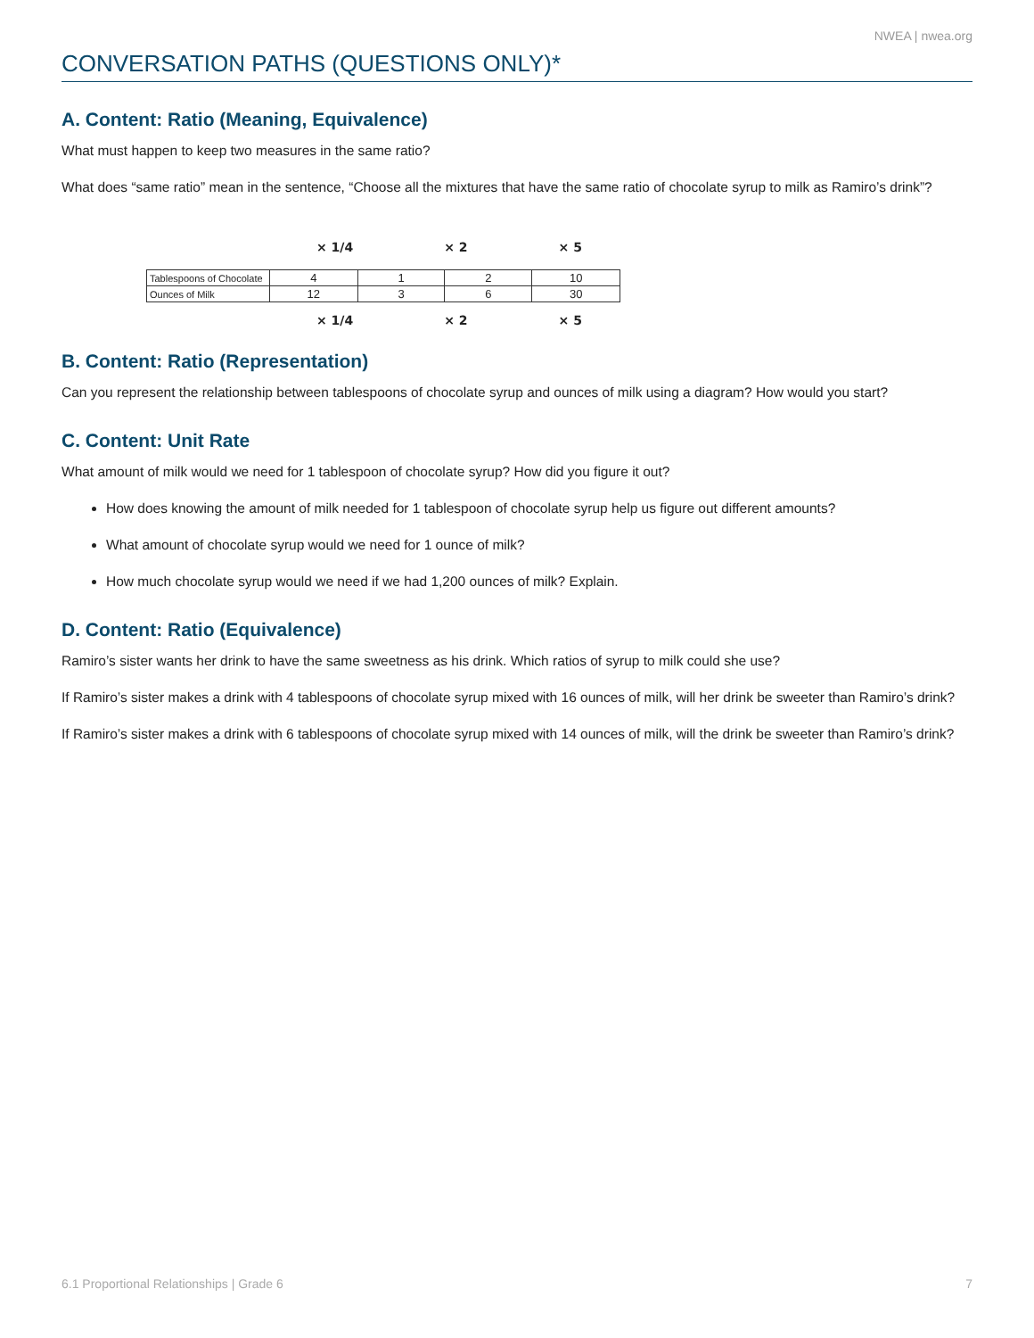NWEA | nwea.org
CONVERSATION PATHS (QUESTIONS ONLY)*
A. Content: Ratio (Meaning, Equivalence)
What must happen to keep two measures in the same ratio?
What does “same ratio” mean in the sentence, “Choose all the mixtures that have the same ratio of chocolate syrup to milk as Ramiro’s drink”?
× 1/4 × 2 × 5
| Tablespoons of Chocolate | 4 | 1 | 2 | 10 |
| Ounces of Milk | 12 | 3 | 6 | 30 |
× 1/4 × 2 × 5
B. Content: Ratio (Representation)
Can you represent the relationship between tablespoons of chocolate syrup and ounces of milk using a diagram? How would you start?
C. Content: Unit Rate
What amount of milk would we need for 1 tablespoon of chocolate syrup? How did you figure it out?
How does knowing the amount of milk needed for 1 tablespoon of chocolate syrup help us figure out different amounts?
What amount of chocolate syrup would we need for 1 ounce of milk?
How much chocolate syrup would we need if we had 1,200 ounces of milk? Explain.
D. Content: Ratio (Equivalence)
Ramiro’s sister wants her drink to have the same sweetness as his drink. Which ratios of syrup to milk could she use?
If Ramiro’s sister makes a drink with 4 tablespoons of chocolate syrup mixed with 16 ounces of milk, will her drink be sweeter than Ramiro’s drink?
If Ramiro’s sister makes a drink with 6 tablespoons of chocolate syrup mixed with 14 ounces of milk, will the drink be sweeter than Ramiro’s drink?
6.1 Proportional Relationships | Grade 6 7